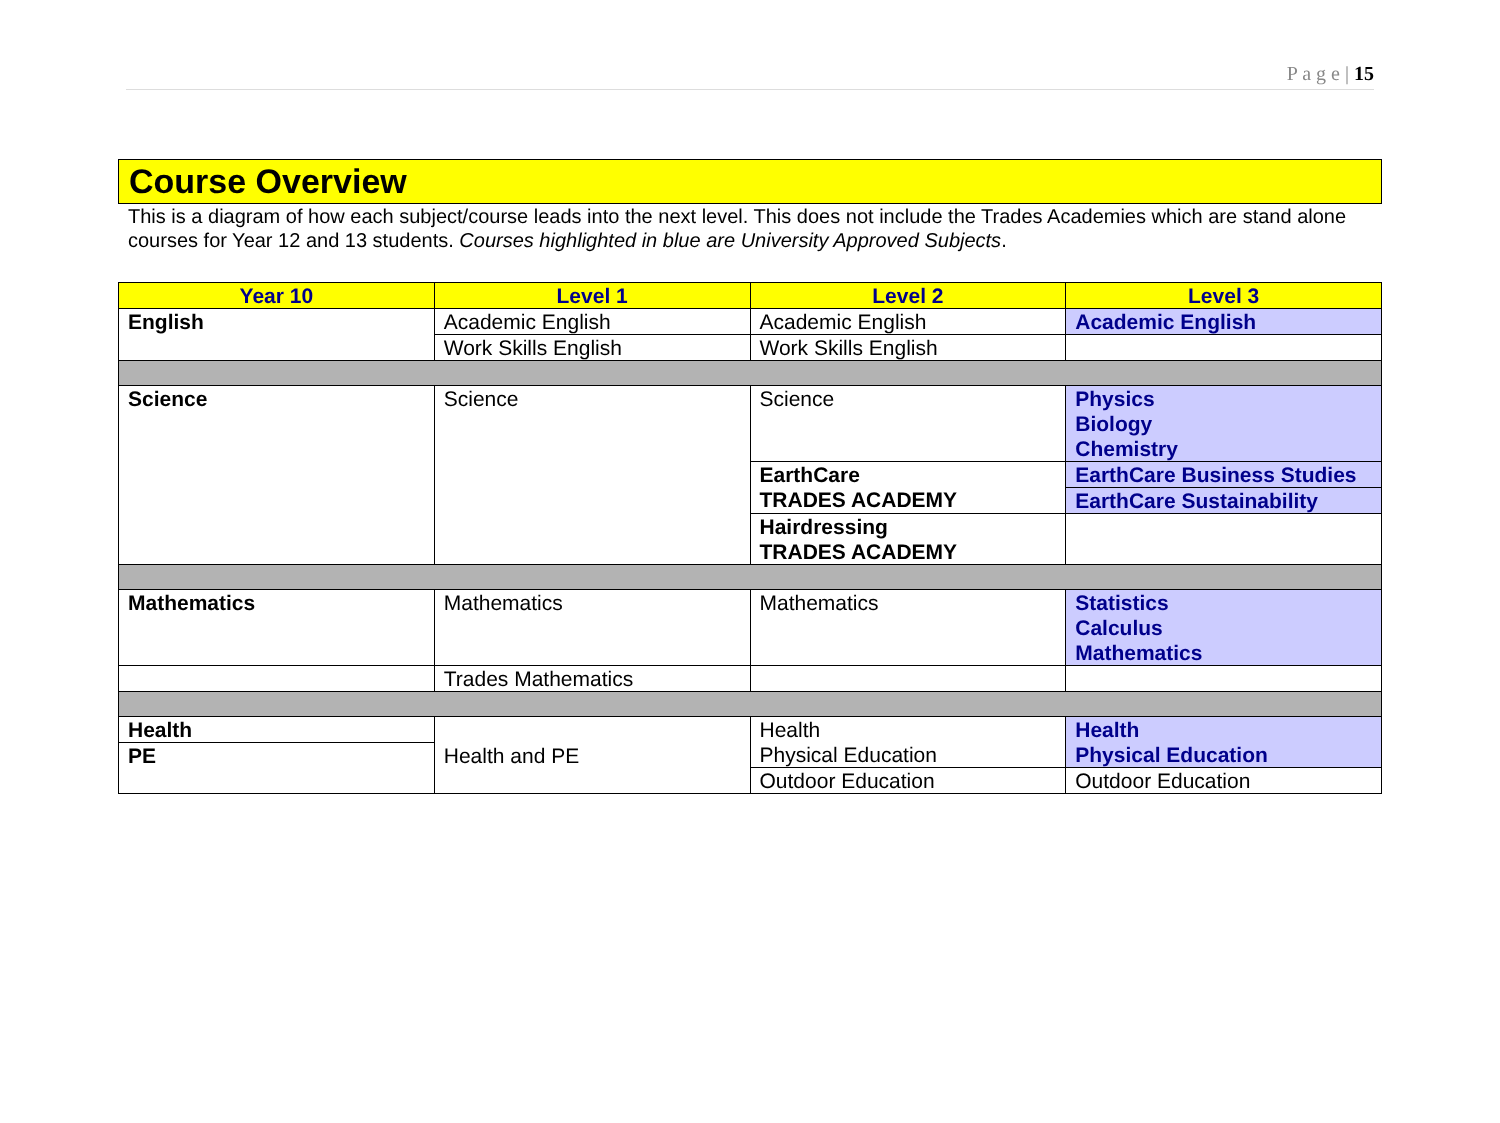P a g e | 15
Course Overview
This is a diagram of how each subject/course leads into the next level. This does not include the Trades Academies which are stand alone courses for Year 12 and 13 students. Courses highlighted in blue are University Approved Subjects.
| Year 10 | Level 1 | Level 2 | Level 3 |
| --- | --- | --- | --- |
| English | Academic English | Academic English | Academic English |
| | Work Skills English | Work Skills English | |
| Science | Science | Science | Physics Biology Chemistry |
| | | EarthCare TRADES ACADEMY | EarthCare Business Studies |
| | | | EarthCare Sustainability |
| | | Hairdressing TRADES ACADEMY | |
| Mathematics | Mathematics | Mathematics | Statistics Calculus Mathematics |
| | Trades Mathematics | | |
| Health | Health and PE | Health Physical Education | Health Physical Education |
| PE | | | |
| | | Outdoor Education | Outdoor Education |